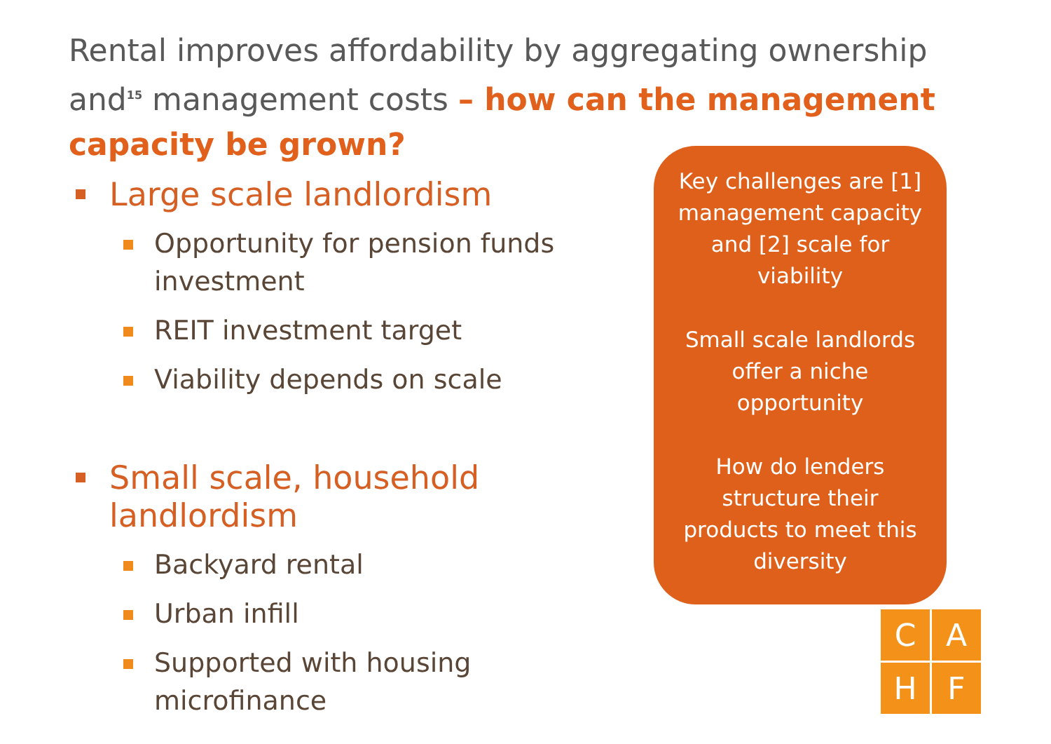Rental improves affordability by aggregating ownership and<sup>15</sup> management costs – how can the management capacity be grown?
Large scale landlordism
Opportunity for pension funds investment
REIT investment target
Viability depends on scale
Small scale, household landlordism
Backyard rental
Urban infill
Supported with housing microfinance
Key challenges are [1] management capacity and [2] scale for viability
Small scale landlords offer a niche opportunity
How do lenders structure their products to meet this diversity
C
A
H
F